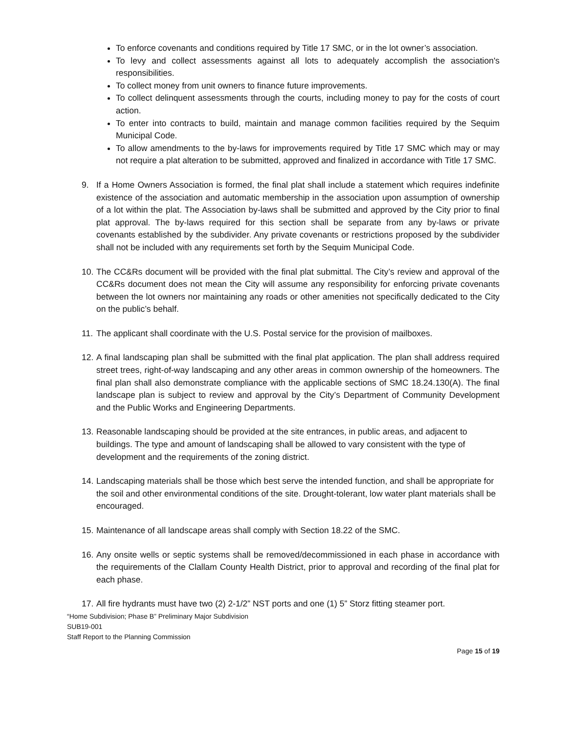To enforce covenants and conditions required by Title 17 SMC, or in the lot owner’s association.
To levy and collect assessments against all lots to adequately accomplish the association's responsibilities.
To collect money from unit owners to finance future improvements.
To collect delinquent assessments through the courts, including money to pay for the costs of court action.
To enter into contracts to build, maintain and manage common facilities required by the Sequim Municipal Code.
To allow amendments to the by-laws for improvements required by Title 17 SMC which may or may not require a plat alteration to be submitted, approved and finalized in accordance with Title 17 SMC.
9. If a Home Owners Association is formed, the final plat shall include a statement which requires indefinite existence of the association and automatic membership in the association upon assumption of ownership of a lot within the plat. The Association by-laws shall be submitted and approved by the City prior to final plat approval. The by-laws required for this section shall be separate from any by-laws or private covenants established by the subdivider. Any private covenants or restrictions proposed by the subdivider shall not be included with any requirements set forth by the Sequim Municipal Code.
10. The CC&Rs document will be provided with the final plat submittal. The City’s review and approval of the CC&Rs document does not mean the City will assume any responsibility for enforcing private covenants between the lot owners nor maintaining any roads or other amenities not specifically dedicated to the City on the public’s behalf.
11. The applicant shall coordinate with the U.S. Postal service for the provision of mailboxes.
12. A final landscaping plan shall be submitted with the final plat application. The plan shall address required street trees, right-of-way landscaping and any other areas in common ownership of the homeowners. The final plan shall also demonstrate compliance with the applicable sections of SMC 18.24.130(A). The final landscape plan is subject to review and approval by the City’s Department of Community Development and the Public Works and Engineering Departments.
13. Reasonable landscaping should be provided at the site entrances, in public areas, and adjacent to buildings. The type and amount of landscaping shall be allowed to vary consistent with the type of development and the requirements of the zoning district.
14. Landscaping materials shall be those which best serve the intended function, and shall be appropriate for the soil and other environmental conditions of the site. Drought-tolerant, low water plant materials shall be encouraged.
15. Maintenance of all landscape areas shall comply with Section 18.22 of the SMC.
16. Any onsite wells or septic systems shall be removed/decommissioned in each phase in accordance with the requirements of the Clallam County Health District, prior to approval and recording of the final plat for each phase.
17. All fire hydrants must have two (2) 2-1/2” NST ports and one (1) 5” Storz fitting steamer port.
“Home Subdivision; Phase B” Preliminary Major Subdivision
SUB19-001
Staff Report to the Planning Commission
Page 15 of 19